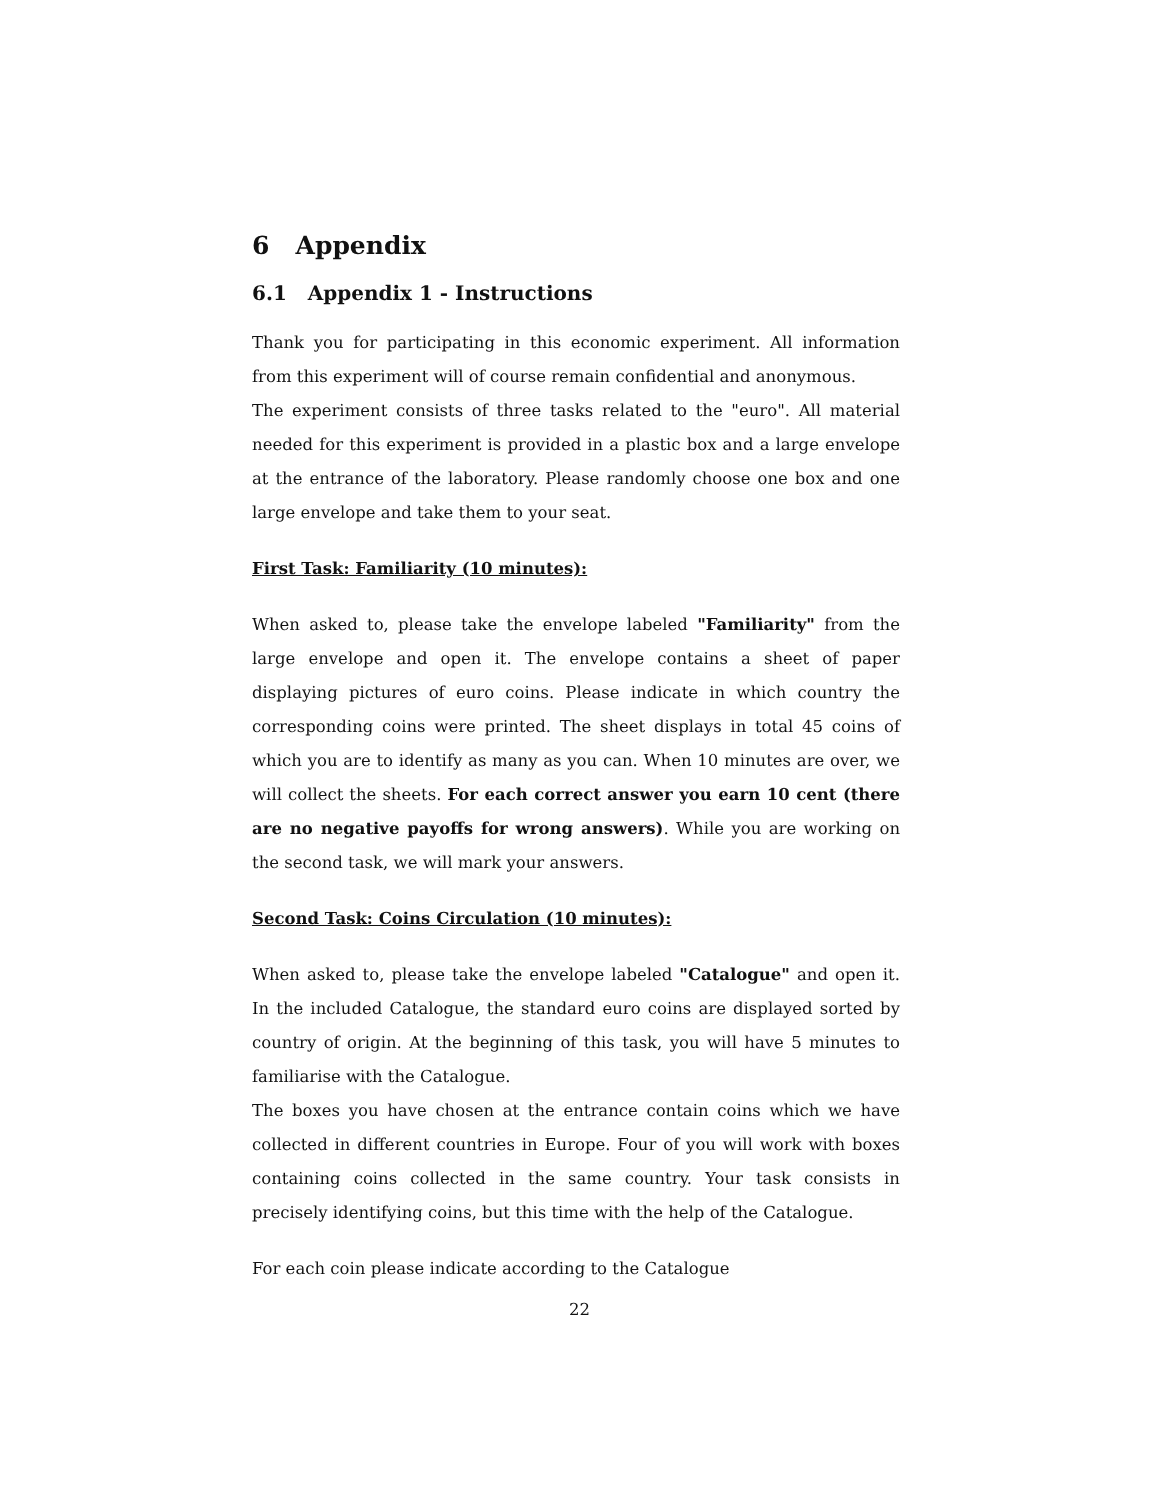6 Appendix
6.1 Appendix 1 - Instructions
Thank you for participating in this economic experiment. All information from this experiment will of course remain confidential and anonymous.
The experiment consists of three tasks related to the "euro". All material needed for this experiment is provided in a plastic box and a large envelope at the entrance of the laboratory. Please randomly choose one box and one large envelope and take them to your seat.
First Task: Familiarity (10 minutes):
When asked to, please take the envelope labeled "Familiarity" from the large envelope and open it. The envelope contains a sheet of paper displaying pictures of euro coins. Please indicate in which country the corresponding coins were printed. The sheet displays in total 45 coins of which you are to identify as many as you can. When 10 minutes are over, we will collect the sheets. For each correct answer you earn 10 cent (there are no negative payoffs for wrong answers). While you are working on the second task, we will mark your answers.
Second Task: Coins Circulation (10 minutes):
When asked to, please take the envelope labeled "Catalogue" and open it. In the included Catalogue, the standard euro coins are displayed sorted by country of origin. At the beginning of this task, you will have 5 minutes to familiarise with the Catalogue.
The boxes you have chosen at the entrance contain coins which we have collected in different countries in Europe. Four of you will work with boxes containing coins collected in the same country. Your task consists in precisely identifying coins, but this time with the help of the Catalogue.
For each coin please indicate according to the Catalogue
22